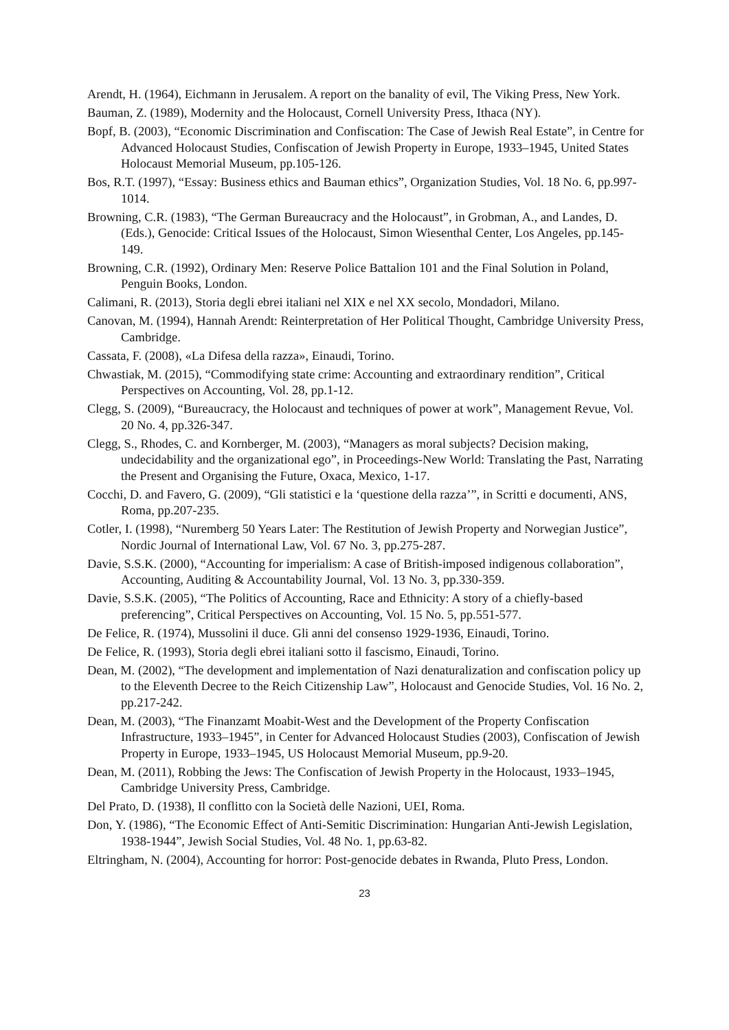Arendt, H. (1964), Eichmann in Jerusalem. A report on the banality of evil, The Viking Press, New York.
Bauman, Z. (1989), Modernity and the Holocaust, Cornell University Press, Ithaca (NY).
Bopf, B. (2003), “Economic Discrimination and Confiscation: The Case of Jewish Real Estate”, in Centre for Advanced Holocaust Studies, Confiscation of Jewish Property in Europe, 1933–1945, United States Holocaust Memorial Museum, pp.105-126.
Bos, R.T. (1997), “Essay: Business ethics and Bauman ethics”, Organization Studies, Vol. 18 No. 6, pp.997-1014.
Browning, C.R. (1983), “The German Bureaucracy and the Holocaust”, in Grobman, A., and Landes, D. (Eds.), Genocide: Critical Issues of the Holocaust, Simon Wiesenthal Center, Los Angeles, pp.145-149.
Browning, C.R. (1992), Ordinary Men: Reserve Police Battalion 101 and the Final Solution in Poland, Penguin Books, London.
Calimani, R. (2013), Storia degli ebrei italiani nel XIX e nel XX secolo, Mondadori, Milano.
Canovan, M. (1994), Hannah Arendt: Reinterpretation of Her Political Thought, Cambridge University Press, Cambridge.
Cassata, F. (2008), «La Difesa della razza», Einaudi, Torino.
Chwastiak, M. (2015), “Commodifying state crime: Accounting and extraordinary rendition”, Critical Perspectives on Accounting, Vol. 28, pp.1-12.
Clegg, S. (2009), “Bureaucracy, the Holocaust and techniques of power at work”, Management Revue, Vol. 20 No. 4, pp.326-347.
Clegg, S., Rhodes, C. and Kornberger, M. (2003), “Managers as moral subjects? Decision making, undecidability and the organizational ego”, in Proceedings-New World: Translating the Past, Narrating the Present and Organising the Future, Oxaca, Mexico, 1-17.
Cocchi, D. and Favero, G. (2009), “Gli statistici e la ‘questione della razza’”, in Scritti e documenti, ANS, Roma, pp.207-235.
Cotler, I. (1998), “Nuremberg 50 Years Later: The Restitution of Jewish Property and Norwegian Justice”, Nordic Journal of International Law, Vol. 67 No. 3, pp.275-287.
Davie, S.S.K. (2000), “Accounting for imperialism: A case of British-imposed indigenous collaboration”, Accounting, Auditing & Accountability Journal, Vol. 13 No. 3, pp.330-359.
Davie, S.S.K. (2005), “The Politics of Accounting, Race and Ethnicity: A story of a chiefly-based preferencing”, Critical Perspectives on Accounting, Vol. 15 No. 5, pp.551-577.
De Felice, R. (1974), Mussolini il duce. Gli anni del consenso 1929-1936, Einaudi, Torino.
De Felice, R. (1993), Storia degli ebrei italiani sotto il fascismo, Einaudi, Torino.
Dean, M. (2002), “The development and implementation of Nazi denaturalization and confiscation policy up to the Eleventh Decree to the Reich Citizenship Law”, Holocaust and Genocide Studies, Vol. 16 No. 2, pp.217-242.
Dean, M. (2003), “The Finanzamt Moabit-West and the Development of the Property Confiscation Infrastructure, 1933–1945”, in Center for Advanced Holocaust Studies (2003), Confiscation of Jewish Property in Europe, 1933–1945, US Holocaust Memorial Museum, pp.9-20.
Dean, M. (2011), Robbing the Jews: The Confiscation of Jewish Property in the Holocaust, 1933–1945, Cambridge University Press, Cambridge.
Del Prato, D. (1938), Il conflitto con la Società delle Nazioni, UEI, Roma.
Don, Y. (1986), “The Economic Effect of Anti-Semitic Discrimination: Hungarian Anti-Jewish Legislation, 1938-1944”, Jewish Social Studies, Vol. 48 No. 1, pp.63-82.
Eltringham, N. (2004), Accounting for horror: Post-genocide debates in Rwanda, Pluto Press, London.
23